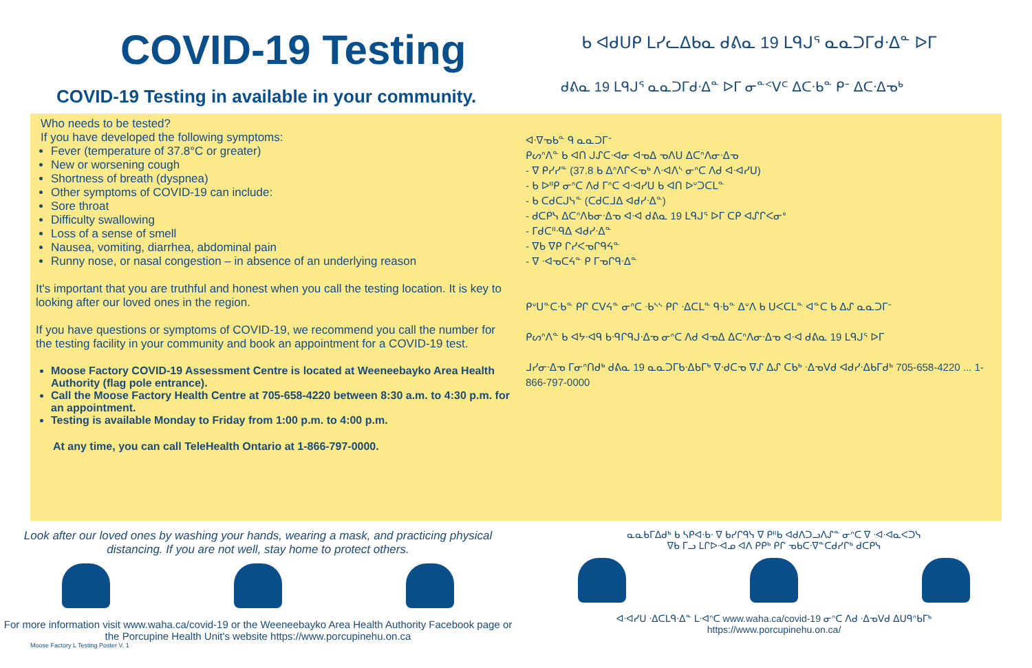COVID-19 Testing
COVID-19 Testing in available in your community.
ᑲ ᐊᑯᑌᑭ ᒪᓯᓚᐃᑲᓇ ᑯᕕᓇ 19 ᒪᑫᒍᕐ ᓇᓇᑐᒥᑯᐧᐃᓐ ᐅᒥ
ᑯᕕᓇ 19 ᒪᑫᒍᕐ ᓇᓇᑐᒥᑯᐧᐃᓐ ᐅᒥ ᓂᓐᑉᐯᒼ ᐃᑕᐧᑲᓐ ᑭᐨ ᐃᑕᐧᐃᓀᒃ
Who needs to be tested?
If you have developed the following symptoms:
Fever (temperature of 37.8°C or greater)
New or worsening cough
Shortness of breath (dyspnea)
Other symptoms of COVID-19 can include:
Sore throat
Difficulty swallowing
Loss of a sense of smell
Nausea, vomiting, diarrhea, abdominal pain
Runny nose, or nasal congestion – in absence of an underlying reason
It's important that you are truthful and honest when you call the testing location. It is key to looking after our loved ones in the region.
If you have questions or symptoms of COVID-19, we recommend you call the number for the testing facility in your community and book an appointment for a COVID-19 test.
Moose Factory COVID-19 Assessment Centre is located at Weeneebayko Area Health Authority (flag pole entrance).
Call the Moose Factory Health Centre at 705-658-4220 between 8:30 a.m. to 4:30 p.m. for an appointment.
Testing is available Monday to Friday from 1:00 p.m. to 4:00 p.m.
At any time, you can call TeleHealth Ontario at 1-866-797-0000.
ᐊᐧᐁᓀᑲᓐ ᑫ ᓇᓇᑐᒥᐨ
ᑭᔕᐢᐱᓐ ᑲ ᐊᑎ ᒍᔑᑕᐧᐊᓂ ᐊᓀᐃ ᓀᐱᑌ ᐃᑕᐢᐱᓂᐧᐃᓀ
- ᐁ ᑭᓯᓯᓐ (37.8 ᑲ ᐃᐢᐱᒋᐸᓀᒃ ᐱᐧᐊᐱᔅ ᓂᐢᑕ ᐱᑯ ᐊᐧᐊᓯᑌ)
- ᑲ ᐅᐦᑭ ᓂᐢᑕ ᐱᑯ ᒥᐢᑕ ᐊᐧᐊᓯᑌ ᑲ ᐊᑎ ᐅᐡᑐᑕᒪᓐ
- ᑲ ᑕᑯᑕᒍᓭᓐ (ᑕᑯᑕᒧᐃ ᐊᑯᓯᐧᐃᓐ)
- ᑯᑕᑭᓭ ᐃᑕᐢᐱᑲᓂᐧᐃᓀ ᐊᐧᐊ ᑯᕕᓇ 19 ᒪᑫᒍᕐ ᐅᒥ ᑕᑭ ᐊᔑᒋᐸᓂᐤ
- ᒥᑯᑕᐦᐧᑫᐃ ᐊᑯᓯᐧᐃᓐ
- ᐁᑲ ᐁᑭ ᒋᓯᐸᓀᒋᑫᔦᓐ
- ᐁ ᐧᐊᓀᑕᔦᓐ ᑭ ᒥᓀᒋᑫᐧᐃᓐ
ᑭᐡᑌᓐᑕᐧᑲᓐ ᑭᒋ ᑕᐯᔦᓐ ᓂᐢᑕ ᐧᑲᔅᔅ ᑭᒋ ᐧᐃᑕᒪᓐ ᑫᐧᑲᓐ ᐃᐡᐱ ᑲ ᑌᐸᑕᒪᓐ ᐊᓐᑕ ᑲ ᐃᔑ ᓇᓇᑐᒥᐨ
ᑭᔕᐢᐱᓐ ᑲ ᐊᔭᐧᐊᑫ ᑲᐧᑫᒋᑫᒍᐧᐃᓀ ᓂᐢᑕ ᐱᑯ ᐊᓀᐃ ᐃᑕᐢᐱᓂᐧᐃᓀ ᐊᐧᐊ ᑯᕕᓇ 19 ᒪᑫᒍᕐ ᐅᒥ
ᒧᓯᓂᐧᐃᓀ ᒥᓂᐢᑎᑯᒃ ᑯᕕᓇ 19 ᓇᓇᑐᒥᑲᐧᐃᑲᒥᒃ ᐁᐧᑯᑕᓀ ᐁᔑ ᐃᔑ ᑕᑲᒃ ᐧᐃᓀᐯᑯ ᐊᑯᓯᐧᐃᑲᒥᑯᒃ 705-658-4220 ... 1-866-797-0000
Look after our loved ones by washing your hands, wearing a mask, and practicing physical distancing. If you are not well, stay home to protect others.
For more information visit www.waha.ca/covid-19 or the Weeneebayko Area Health Authority Facebook page or the Porcupine Health Unit's website https://www.porcupinehu.on.ca
Moose Factory L Testing Poster V. 1
ᓇᓇᑲᒥᐃᑯᒃ ᑲ ᓴᑭᐊᐧᑲᐧ ᐁ ᑲᓯᒋᑫᓭ ᐁ ᑭᐦᑲ ᐊᑯᐱᑐᓗᐱᔑᓐ ᓂᐢᑕ ᐁ ᐧᐊᐧᐊᓇᐸᑐᓭ
ᐁᑲ ᒥᓗ ᒪᒋᐅᐧᐊᓄ ᐊᐱ ᑭᑭᒃ ᑭᒋ ᓀᑲᑕᐧᐁᓐᑕᑯᓯᒋᒃ ᑯᑕᑭᓭ
ᐊᐧᐊᓯᑌ ᐧᐃᑕᒪᑫᐧᐃᓐ ᒪᐧᐊᐢᑕ www.waha.ca/covid-19 ᓂᐢᑕ ᐱᑯ ᐧᐃᓀᐯᑯ ᐃᑌᑫᐢᑲᒥᒃ
https://www.porcupinehu.on.ca/